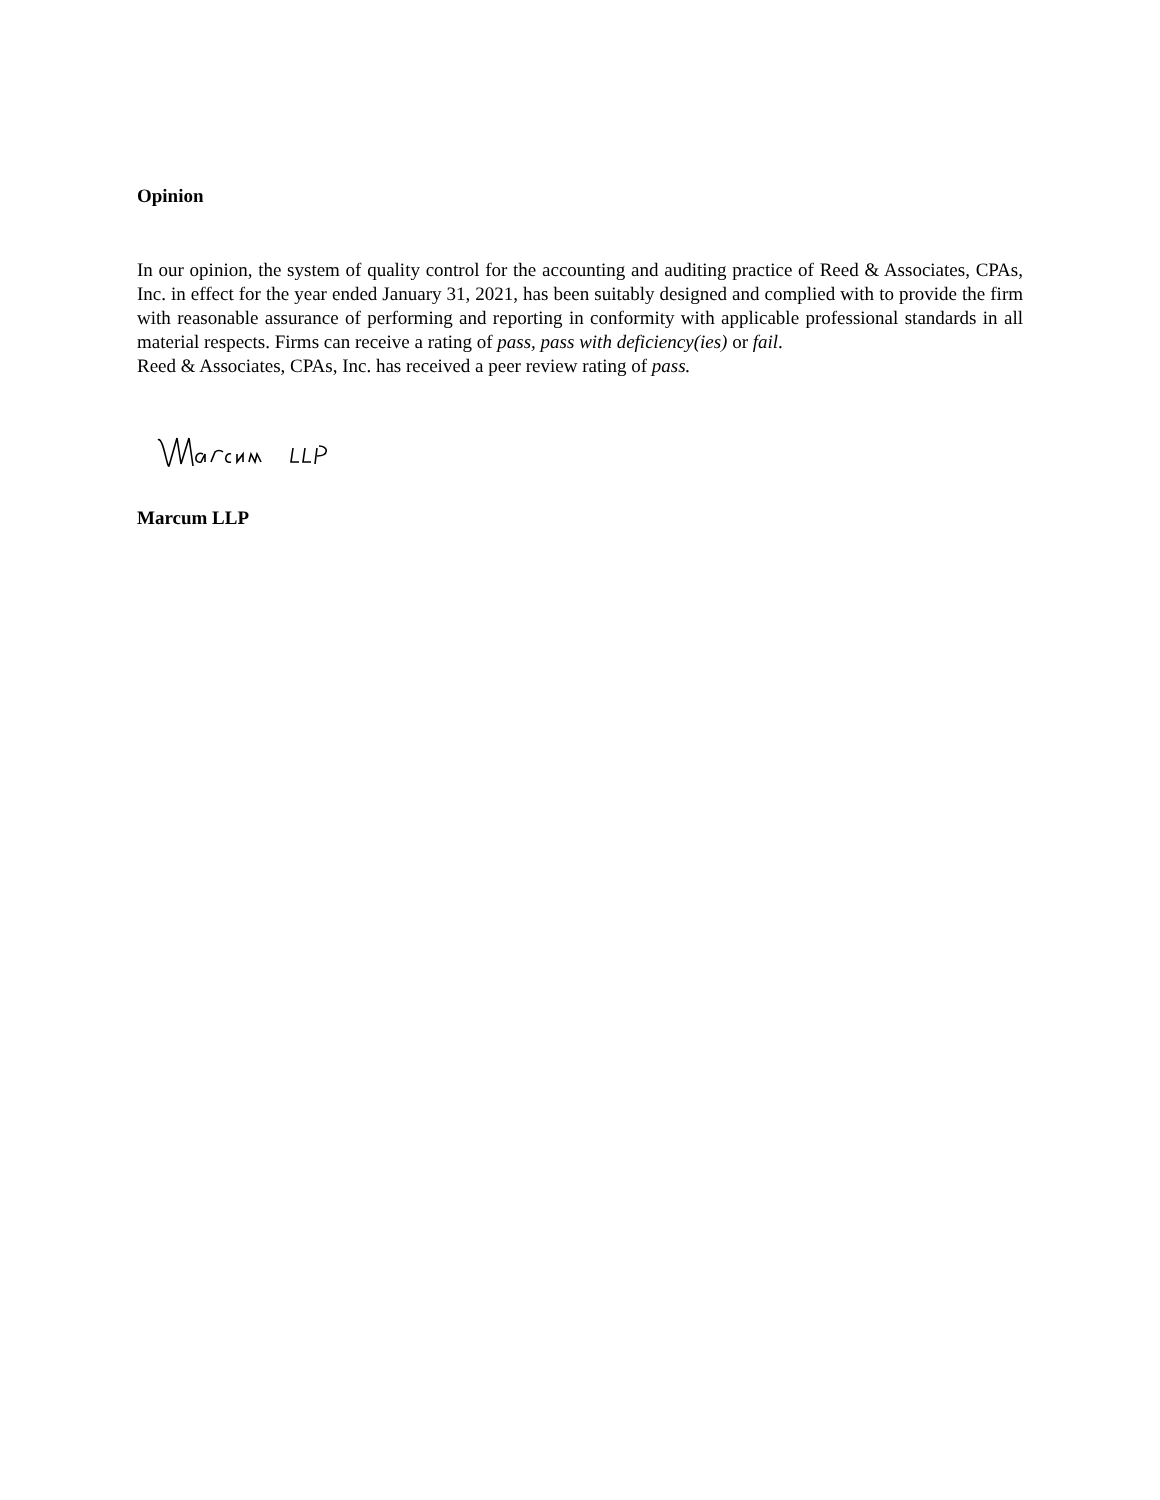Opinion
In our opinion, the system of quality control for the accounting and auditing practice of Reed & Associates, CPAs, Inc. in effect for the year ended January 31, 2021, has been suitably designed and complied with to provide the firm with reasonable assurance of performing and reporting in conformity with applicable professional standards in all material respects. Firms can receive a rating of pass, pass with deficiency(ies) or fail.
Reed & Associates, CPAs, Inc. has received a peer review rating of pass.
Marcum LLP